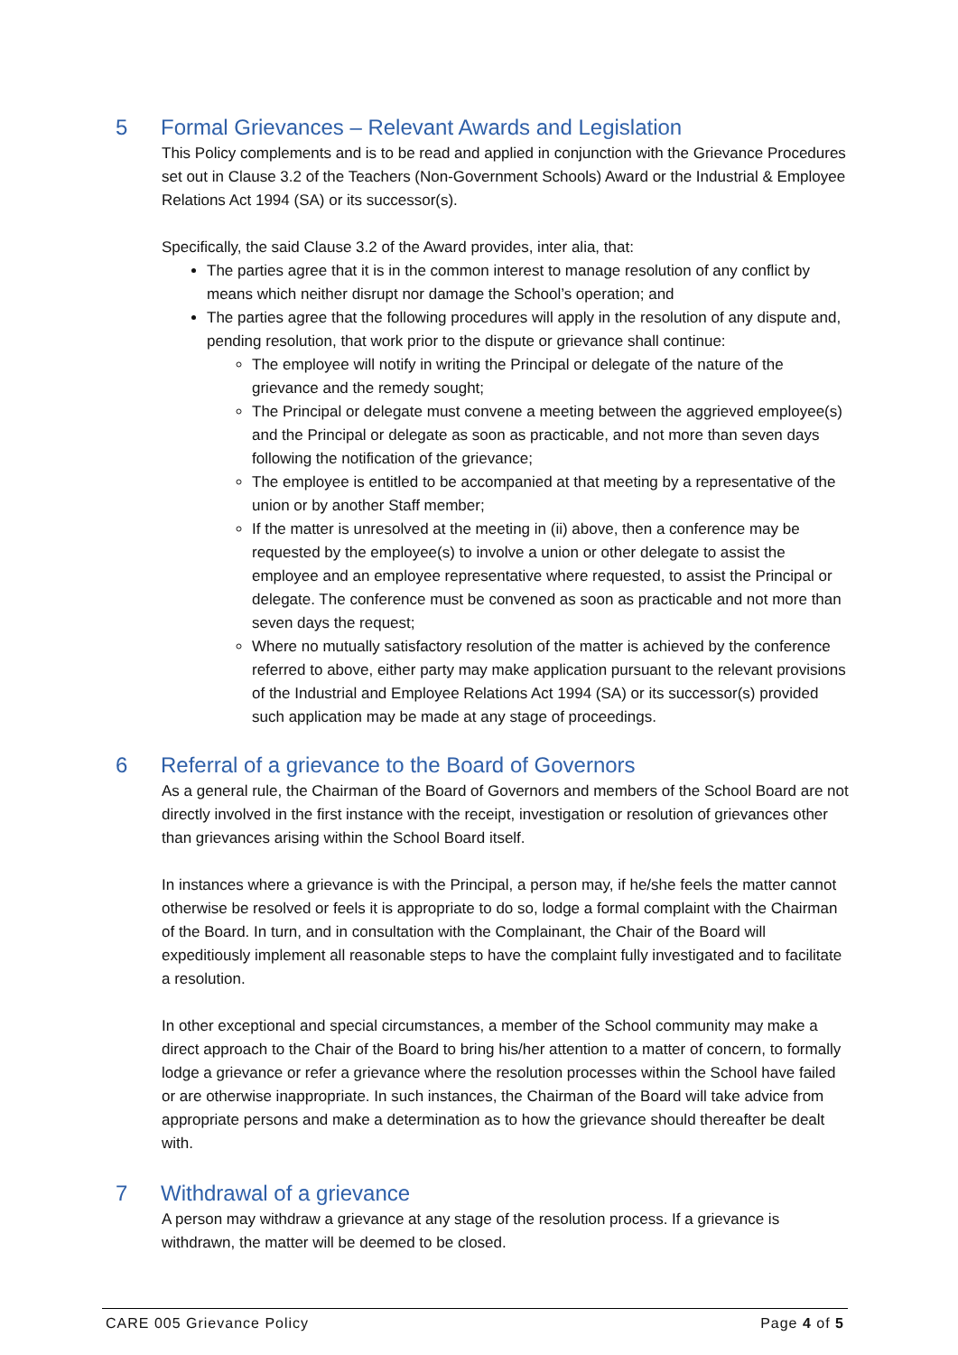5 Formal Grievances – Relevant Awards and Legislation
This Policy complements and is to be read and applied in conjunction with the Grievance Procedures set out in Clause 3.2 of the Teachers (Non-Government Schools) Award or the Industrial & Employee Relations Act 1994 (SA) or its successor(s).
Specifically, the said Clause 3.2 of the Award provides, inter alia, that:
The parties agree that it is in the common interest to manage resolution of any conflict by means which neither disrupt nor damage the School’s operation; and
The parties agree that the following procedures will apply in the resolution of any dispute and, pending resolution, that work prior to the dispute or grievance shall continue:
The employee will notify in writing the Principal or delegate of the nature of the grievance and the remedy sought;
The Principal or delegate must convene a meeting between the aggrieved employee(s) and the Principal or delegate as soon as practicable, and not more than seven days following the notification of the grievance;
The employee is entitled to be accompanied at that meeting by a representative of the union or by another Staff member;
If the matter is unresolved at the meeting in (ii) above, then a conference may be requested by the employee(s) to involve a union or other delegate to assist the employee and an employee representative where requested, to assist the Principal or delegate. The conference must be convened as soon as practicable and not more than seven days the request;
Where no mutually satisfactory resolution of the matter is achieved by the conference referred to above, either party may make application pursuant to the relevant provisions of the Industrial and Employee Relations Act 1994 (SA) or its successor(s) provided such application may be made at any stage of proceedings.
6 Referral of a grievance to the Board of Governors
As a general rule, the Chairman of the Board of Governors and members of the School Board are not directly involved in the first instance with the receipt, investigation or resolution of grievances other than grievances arising within the School Board itself.
In instances where a grievance is with the Principal, a person may, if he/she feels the matter cannot otherwise be resolved or feels it is appropriate to do so, lodge a formal complaint with the Chairman of the Board. In turn, and in consultation with the Complainant, the Chair of the Board will expeditiously implement all reasonable steps to have the complaint fully investigated and to facilitate a resolution.
In other exceptional and special circumstances, a member of the School community may make a direct approach to the Chair of the Board to bring his/her attention to a matter of concern, to formally lodge a grievance or refer a grievance where the resolution processes within the School have failed or are otherwise inappropriate. In such instances, the Chairman of the Board will take advice from appropriate persons and make a determination as to how the grievance should thereafter be dealt with.
7 Withdrawal of a grievance
A person may withdraw a grievance at any stage of the resolution process. If a grievance is withdrawn, the matter will be deemed to be closed.
CARE 005 Grievance Policy Page 4 of 5